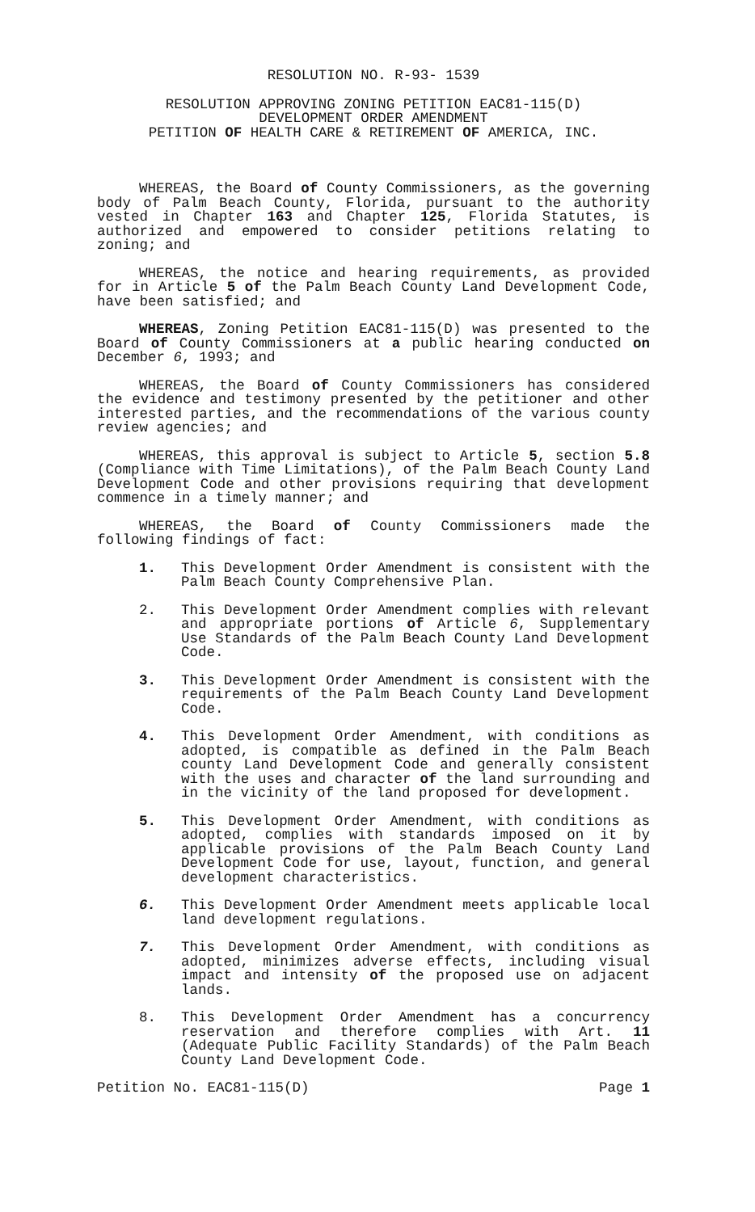RESOLUTION NO. R-93- 1539
RESOLUTION APPROVING ZONING PETITION EAC81-115(D)
DEVELOPMENT ORDER AMENDMENT
PETITION OF HEALTH CARE & RETIREMENT OF AMERICA, INC.
WHEREAS, the Board of County Commissioners, as the governing body of Palm Beach County, Florida, pursuant to the authority vested in Chapter 163 and Chapter 125, Florida Statutes, is authorized and empowered to consider petitions relating to zoning; and
WHEREAS, the notice and hearing requirements, as provided for in Article 5 of the Palm Beach County Land Development Code, have been satisfied; and
WHEREAS, Zoning Petition EAC81-115(D) was presented to the Board of County Commissioners at a public hearing conducted on December 6, 1993; and
WHEREAS, the Board of County Commissioners has considered the evidence and testimony presented by the petitioner and other interested parties, and the recommendations of the various county review agencies; and
WHEREAS, this approval is subject to Article 5, section 5.8 (Compliance with Time Limitations), of the Palm Beach County Land Development Code and other provisions requiring that development commence in a timely manner; and
WHEREAS, the Board of County Commissioners made the following findings of fact:
1. This Development Order Amendment is consistent with the Palm Beach County Comprehensive Plan.
2. This Development Order Amendment complies with relevant and appropriate portions of Article 6, Supplementary Use Standards of the Palm Beach County Land Development Code.
3. This Development Order Amendment is consistent with the requirements of the Palm Beach County Land Development Code.
4. This Development Order Amendment, with conditions as adopted, is compatible as defined in the Palm Beach county Land Development Code and generally consistent with the uses and character of the land surrounding and in the vicinity of the land proposed for development.
5. This Development Order Amendment, with conditions as adopted, complies with standards imposed on it by applicable provisions of the Palm Beach County Land Development Code for use, layout, function, and general development characteristics.
6. This Development Order Amendment meets applicable local land development regulations.
7. This Development Order Amendment, with conditions as adopted, minimizes adverse effects, including visual impact and intensity of the proposed use on adjacent lands.
8. This Development Order Amendment has a concurrency reservation and therefore complies with Art. 11 (Adequate Public Facility Standards) of the Palm Beach County Land Development Code.
Petition No. EAC81-115(D) Page 1